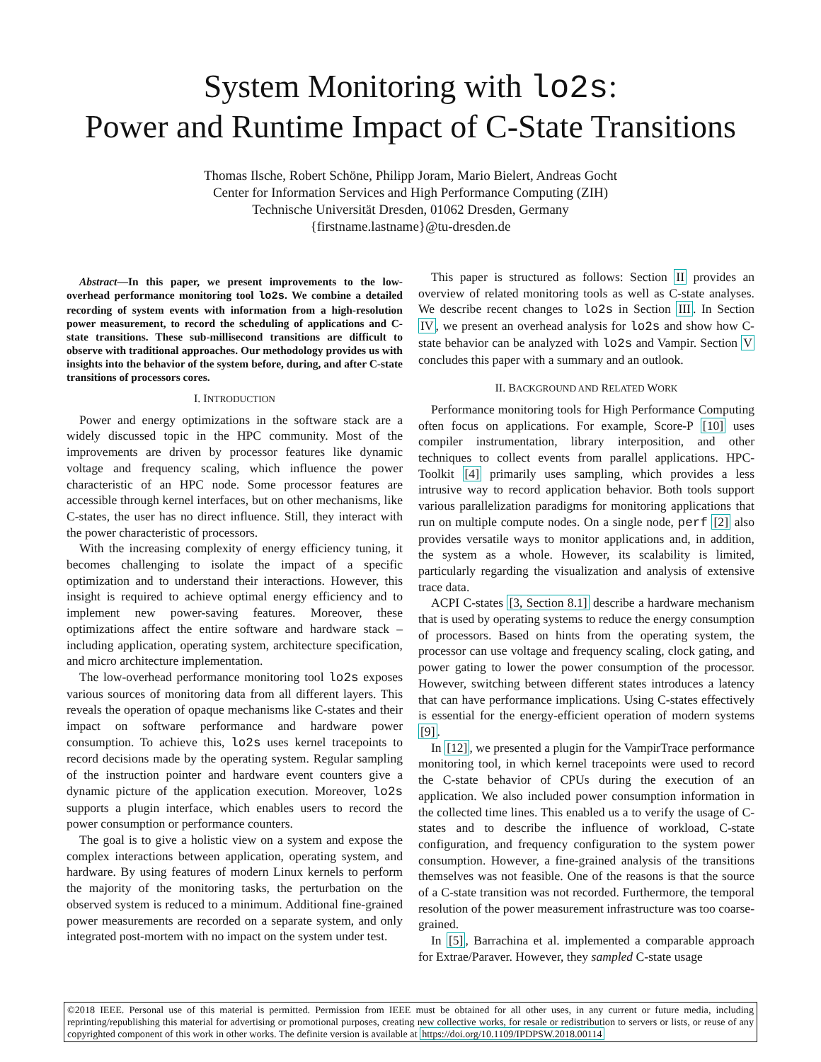System Monitoring with lo2s:
Power and Runtime Impact of C-State Transitions
Thomas Ilsche, Robert Schöne, Philipp Joram, Mario Bielert, Andreas Gocht
Center for Information Services and High Performance Computing (ZIH)
Technische Universität Dresden, 01062 Dresden, Germany
{firstname.lastname}@tu-dresden.de
Abstract—In this paper, we present improvements to the low-overhead performance monitoring tool lo2s. We combine a detailed recording of system events with information from a high-resolution power measurement, to record the scheduling of applications and C-state transitions. These sub-millisecond transitions are difficult to observe with traditional approaches. Our methodology provides us with insights into the behavior of the system before, during, and after C-state transitions of processors cores.
I. INTRODUCTION
Power and energy optimizations in the software stack are a widely discussed topic in the HPC community. Most of the improvements are driven by processor features like dynamic voltage and frequency scaling, which influence the power characteristic of an HPC node. Some processor features are accessible through kernel interfaces, but on other mechanisms, like C-states, the user has no direct influence. Still, they interact with the power characteristic of processors.
With the increasing complexity of energy efficiency tuning, it becomes challenging to isolate the impact of a specific optimization and to understand their interactions. However, this insight is required to achieve optimal energy efficiency and to implement new power-saving features. Moreover, these optimizations affect the entire software and hardware stack – including application, operating system, architecture specification, and micro architecture implementation.
The low-overhead performance monitoring tool lo2s exposes various sources of monitoring data from all different layers. This reveals the operation of opaque mechanisms like C-states and their impact on software performance and hardware power consumption. To achieve this, lo2s uses kernel tracepoints to record decisions made by the operating system. Regular sampling of the instruction pointer and hardware event counters give a dynamic picture of the application execution. Moreover, lo2s supports a plugin interface, which enables users to record the power consumption or performance counters.
The goal is to give a holistic view on a system and expose the complex interactions between application, operating system, and hardware. By using features of modern Linux kernels to perform the majority of the monitoring tasks, the perturbation on the observed system is reduced to a minimum. Additional fine-grained power measurements are recorded on a separate system, and only integrated post-mortem with no impact on the system under test.
This paper is structured as follows: Section II provides an overview of related monitoring tools as well as C-state analyses. We describe recent changes to lo2s in Section III. In Section IV, we present an overhead analysis for lo2s and show how C-state behavior can be analyzed with lo2s and Vampir. Section V concludes this paper with a summary and an outlook.
II. BACKGROUND AND RELATED WORK
Performance monitoring tools for High Performance Computing often focus on applications. For example, Score-P [10] uses compiler instrumentation, library interposition, and other techniques to collect events from parallel applications. HPC-Toolkit [4] primarily uses sampling, which provides a less intrusive way to record application behavior. Both tools support various parallelization paradigms for monitoring applications that run on multiple compute nodes. On a single node, perf [2] also provides versatile ways to monitor applications and, in addition, the system as a whole. However, its scalability is limited, particularly regarding the visualization and analysis of extensive trace data.
ACPI C-states [3, Section 8.1] describe a hardware mechanism that is used by operating systems to reduce the energy consumption of processors. Based on hints from the operating system, the processor can use voltage and frequency scaling, clock gating, and power gating to lower the power consumption of the processor. However, switching between different states introduces a latency that can have performance implications. Using C-states effectively is essential for the energy-efficient operation of modern systems [9].
In [12], we presented a plugin for the VampirTrace performance monitoring tool, in which kernel tracepoints were used to record the C-state behavior of CPUs during the execution of an application. We also included power consumption information in the collected time lines. This enabled us a to verify the usage of C-states and to describe the influence of workload, C-state configuration, and frequency configuration to the system power consumption. However, a fine-grained analysis of the transitions themselves was not feasible. One of the reasons is that the source of a C-state transition was not recorded. Furthermore, the temporal resolution of the power measurement infrastructure was too coarse-grained.
In [5], Barrachina et al. implemented a comparable approach for Extrae/Paraver. However, they sampled C-state usage
©2018 IEEE. Personal use of this material is permitted. Permission from IEEE must be obtained for all other uses, in any current or future media, including reprinting/republishing this material for advertising or promotional purposes, creating new collective works, for resale or redistribution to servers or lists, or reuse of any copyrighted component of this work in other works. The definite version is available at https://doi.org/10.1109/IPDPSW.2018.00114